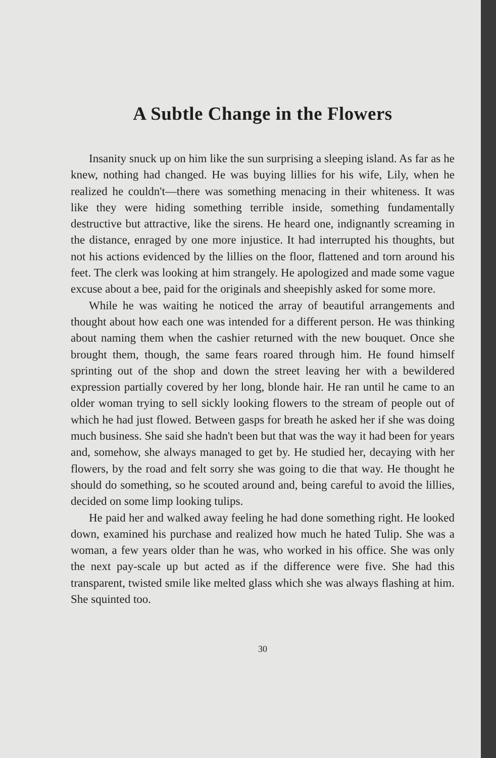A Subtle Change in the Flowers
Insanity snuck up on him like the sun surprising a sleeping island. As far as he knew, nothing had changed. He was buying lillies for his wife, Lily, when he realized he couldn't—there was something menacing in their whiteness. It was like they were hiding something terrible inside, something fundamentally destructive but attractive, like the sirens. He heard one, indignantly screaming in the distance, enraged by one more injustice. It had interrupted his thoughts, but not his actions evidenced by the lillies on the floor, flattened and torn around his feet. The clerk was looking at him strangely. He apologized and made some vague excuse about a bee, paid for the originals and sheepishly asked for some more.
While he was waiting he noticed the array of beautiful arrangements and thought about how each one was intended for a different person. He was thinking about naming them when the cashier returned with the new bouquet. Once she brought them, though, the same fears roared through him. He found himself sprinting out of the shop and down the street leaving her with a bewildered expression partially covered by her long, blonde hair. He ran until he came to an older woman trying to sell sickly looking flowers to the stream of people out of which he had just flowed. Between gasps for breath he asked her if she was doing much business. She said she hadn't been but that was the way it had been for years and, somehow, she always managed to get by. He studied her, decaying with her flowers, by the road and felt sorry she was going to die that way. He thought he should do something, so he scouted around and, being careful to avoid the lillies, decided on some limp looking tulips.
He paid her and walked away feeling he had done something right. He looked down, examined his purchase and realized how much he hated Tulip. She was a woman, a few years older than he was, who worked in his office. She was only the next pay-scale up but acted as if the difference were five. She had this transparent, twisted smile like melted glass which she was always flashing at him. She squinted too.
30